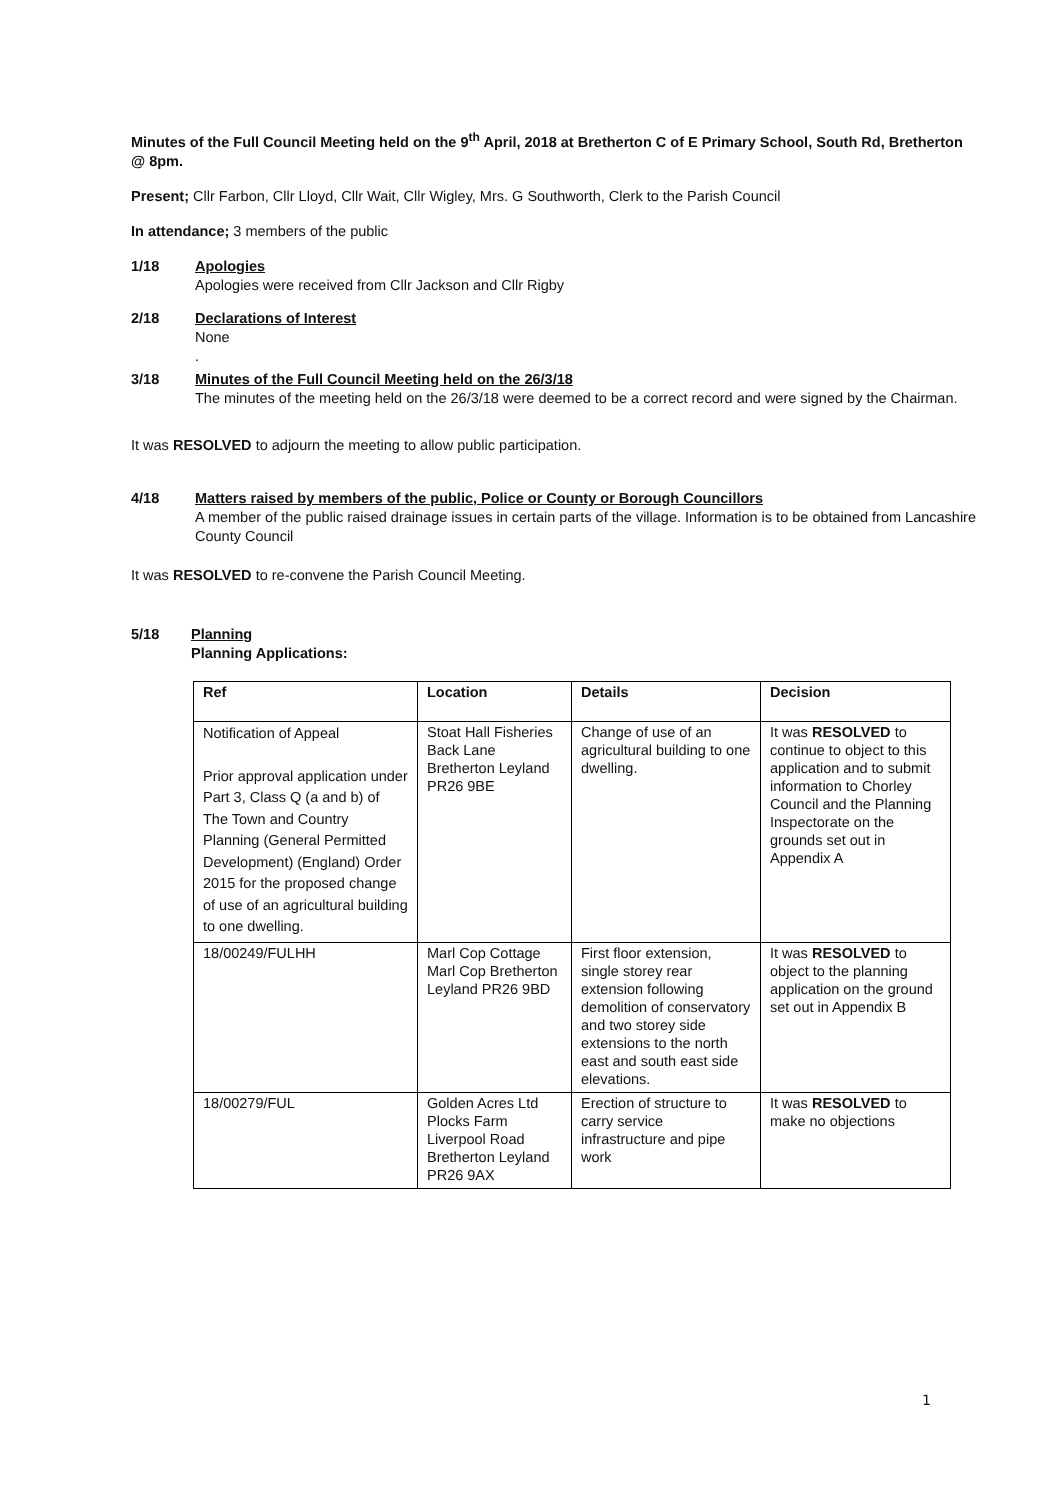Minutes of the Full Council Meeting held on the 9<sup>th</sup> April, 2018 at Bretherton C of E Primary School, South Rd, Bretherton @ 8pm.
Present; Cllr Farbon, Cllr Lloyd, Cllr Wait, Cllr Wigley, Mrs. G Southworth, Clerk to the Parish Council
In attendance; 3 members of the public
1/18 Apologies
Apologies were received from Cllr Jackson and Cllr Rigby
2/18 Declarations of Interest
None
.
3/18 Minutes of the Full Council Meeting held on the 26/3/18
The minutes of the meeting held on the 26/3/18 were deemed to be a correct record and were signed by the Chairman.
It was RESOLVED to adjourn the meeting to allow public participation.
4/18 Matters raised by members of the public, Police or County or Borough Councillors
A member of the public raised drainage issues in certain parts of the village. Information is to be obtained from Lancashire County Council
It was RESOLVED to re-convene the Parish Council Meeting.
5/18 Planning
Planning Applications:
| Ref | Location | Details | Decision |
| --- | --- | --- | --- |
| Notification of Appeal Prior approval application under Part 3, Class Q (a and b) of The Town and Country Planning (General Permitted Development) (England) Order 2015 for the proposed change of use of an agricultural building to one dwelling. | Stoat Hall Fisheries Back Lane Bretherton Leyland PR26 9BE | Change of use of an agricultural building to one dwelling. | It was RESOLVED to continue to object to this application and to submit information to Chorley Council and the Planning Inspectorate on the grounds set out in Appendix A |
| 18/00249/FULHH | Marl Cop Cottage Marl Cop Bretherton Leyland PR26 9BD | First floor extension, single storey rear extension following demolition of conservatory and two storey side extensions to the north east and south east side elevations. | It was RESOLVED to object to the planning application on the ground set out in Appendix B |
| 18/00279/FUL | Golden Acres Ltd Plocks Farm Liverpool Road Bretherton Leyland PR26 9AX | Erection of structure to carry service infrastructure and pipe work | It was RESOLVED to make no objections |
1